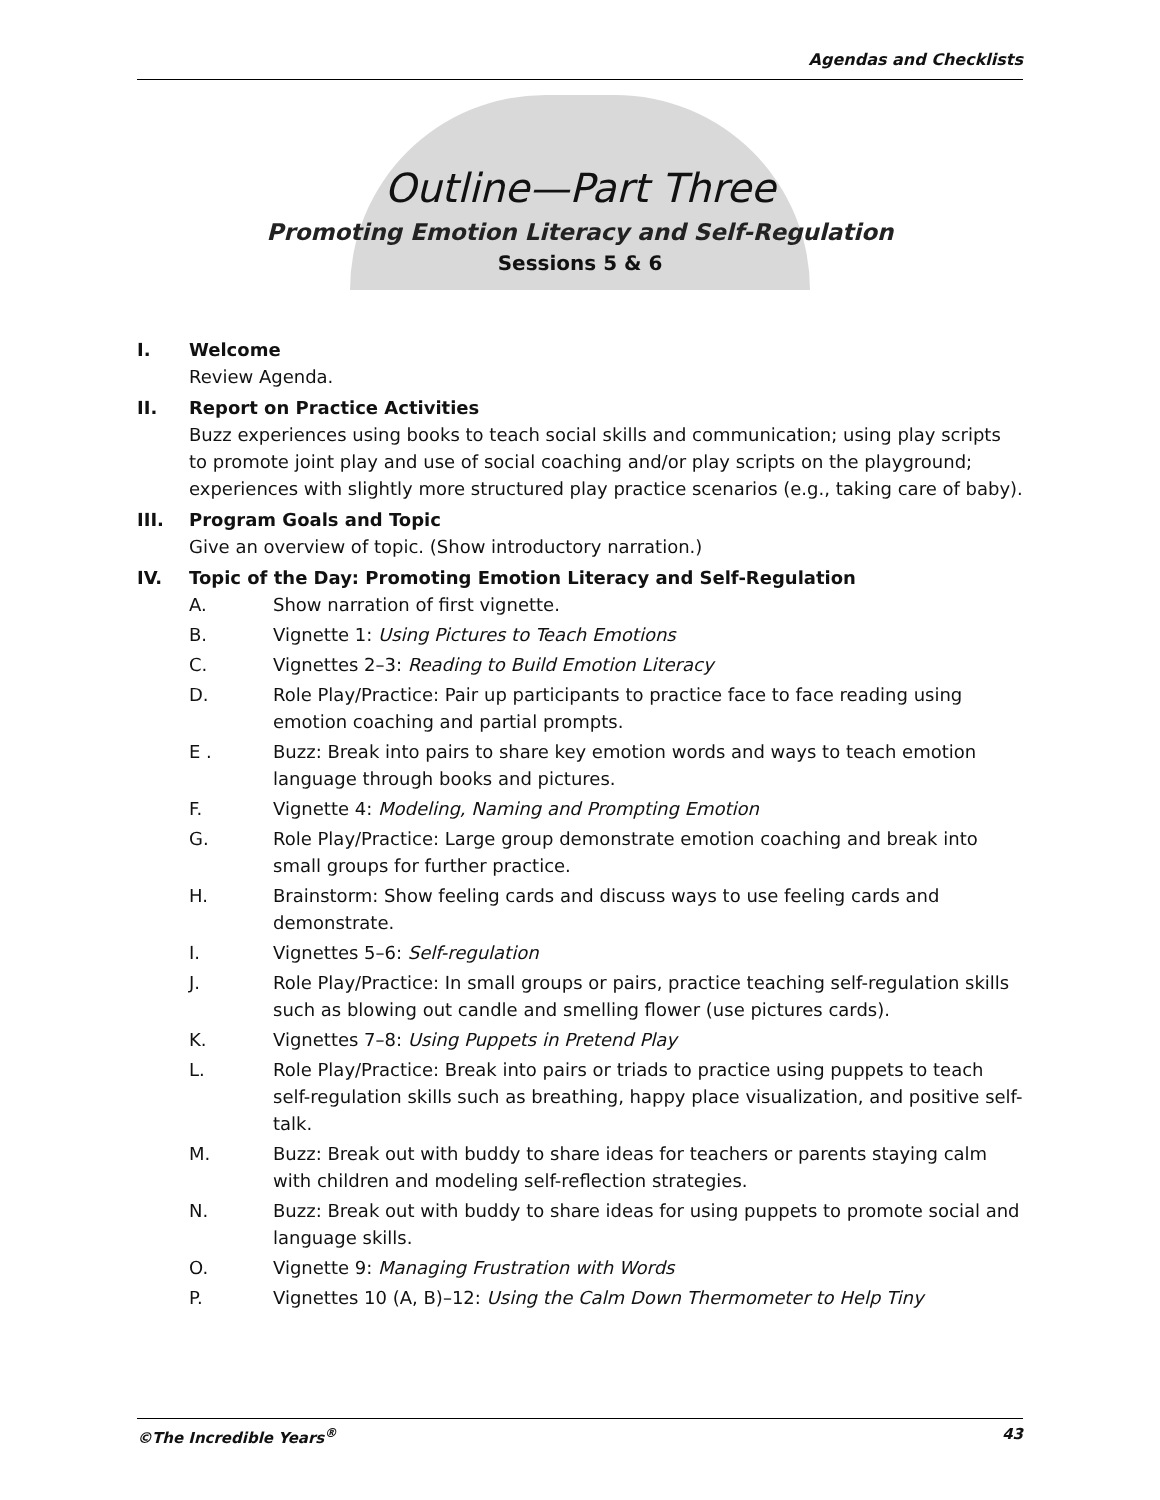Agendas and Checklists
Outline—Part Three
Promoting Emotion Literacy and Self-Regulation
Sessions 5 & 6
I. Welcome
Review Agenda.
II. Report on Practice Activities
Buzz experiences using books to teach social skills and communication; using play scripts to promote joint play and use of social coaching and/or play scripts on the playground; experiences with slightly more structured play practice scenarios (e.g., taking care of baby).
III. Program Goals and Topic
Give an overview of topic. (Show introductory narration.)
IV. Topic of the Day: Promoting Emotion Literacy and Self-Regulation
A. Show narration of first vignette.
B. Vignette 1: Using Pictures to Teach Emotions
C. Vignettes 2–3: Reading to Build Emotion Literacy
D. Role Play/Practice: Pair up participants to practice face to face reading using emotion coaching and partial prompts.
E . Buzz: Break into pairs to share key emotion words and ways to teach emotion language through books and pictures.
F. Vignette 4: Modeling, Naming and Prompting Emotion
G. Role Play/Practice: Large group demonstrate emotion coaching and break into small groups for further practice.
H. Brainstorm: Show feeling cards and discuss ways to use feeling cards and demonstrate.
I. Vignettes 5–6: Self-regulation
J. Role Play/Practice: In small groups or pairs, practice teaching self-regulation skills such as blowing out candle and smelling flower (use pictures cards).
K. Vignettes 7–8: Using Puppets in Pretend Play
L. Role Play/Practice: Break into pairs or triads to practice using puppets to teach self-regulation skills such as breathing, happy place visualization, and positive self-talk.
M. Buzz: Break out with buddy to share ideas for teachers or parents staying calm with children and modeling self-reflection strategies.
N. Buzz: Break out with buddy to share ideas for using puppets to promote social and language skills.
O. Vignette 9: Managing Frustration with Words
P. Vignettes 10 (A, B)–12: Using the Calm Down Thermometer to Help Tiny
©The Incredible Years<sup>®</sup> 43